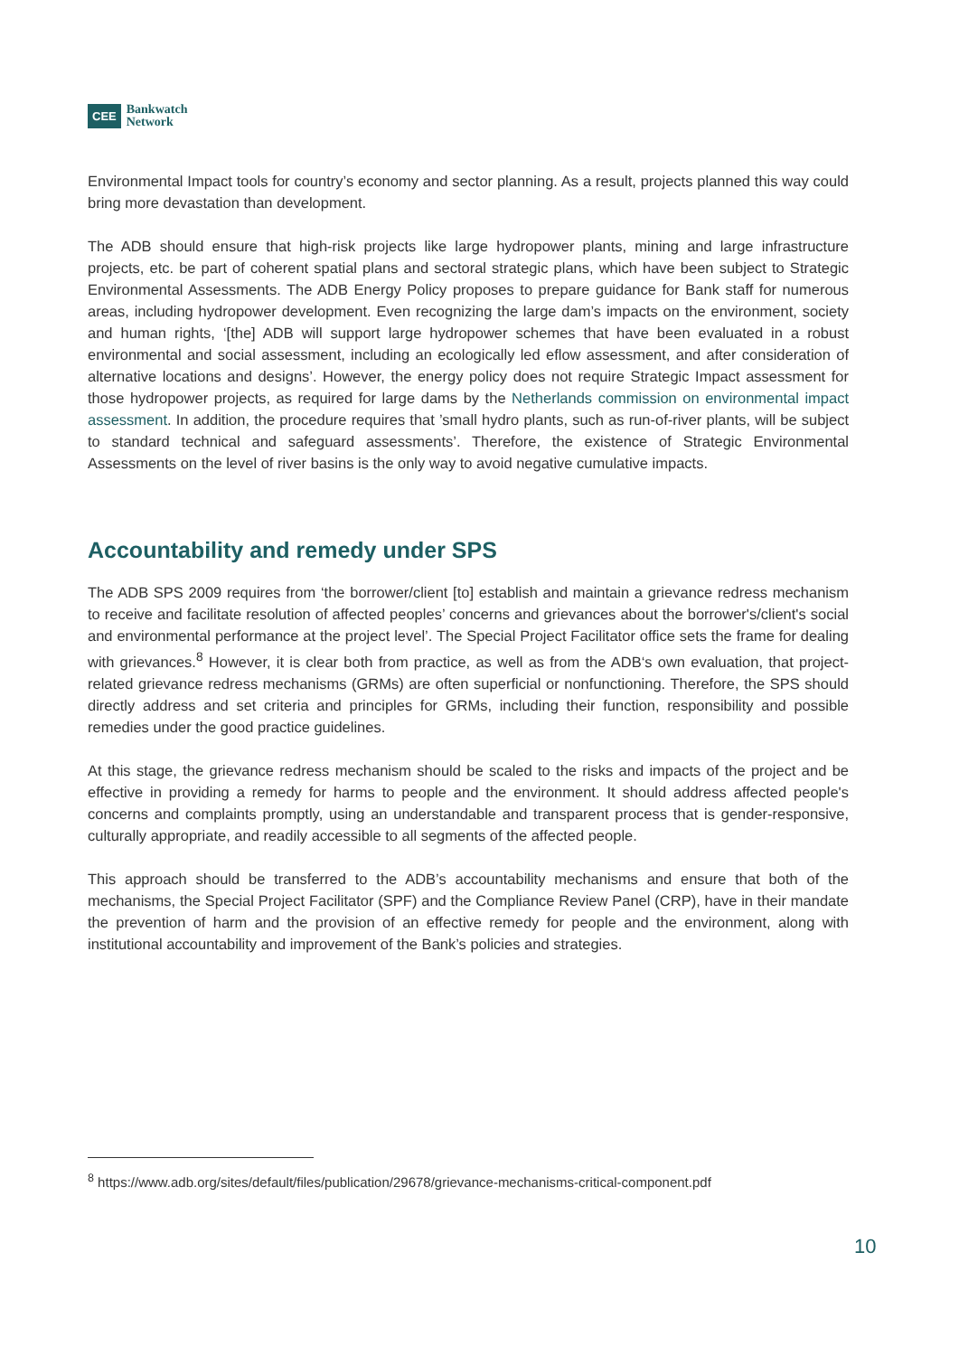CEE Bankwatch
Network
Environmental Impact tools for country’s economy and sector planning. As a result, projects planned this way could bring more devastation than development.
The ADB should ensure that high-risk projects like large hydropower plants, mining and large infrastructure projects, etc. be part of coherent spatial plans and sectoral strategic plans, which have been subject to Strategic Environmental Assessments. The ADB Energy Policy proposes to prepare guidance for Bank staff for numerous areas, including hydropower development. Even recognizing the large dam’s impacts on the environment, society and human rights, ‘[the] ADB will support large hydropower schemes that have been evaluated in a robust environmental and social assessment, including an ecologically led eflow assessment, and after consideration of alternative locations and designs’. However, the energy policy does not require Strategic Impact assessment for those hydropower projects, as required for large dams by the Netherlands commission on environmental impact assessment. In addition, the procedure requires that ’small hydro plants, such as run-of-river plants, will be subject to standard technical and safeguard assessments’. Therefore, the existence of Strategic Environmental Assessments on the level of river basins is the only way to avoid negative cumulative impacts.
Accountability and remedy under SPS
The ADB SPS 2009 requires from ‘the borrower/client [to] establish and maintain a grievance redress mechanism to receive and facilitate resolution of affected peoples’ concerns and grievances about the borrower's/client's social and environmental performance at the project level’. The Special Project Facilitator office sets the frame for dealing with grievances.<sup>8</sup> However, it is clear both from practice, as well as from the ADB‘s own evaluation, that project-related grievance redress mechanisms (GRMs) are often superficial or nonfunctioning. Therefore, the SPS should directly address and set criteria and principles for GRMs, including their function, responsibility and possible remedies under the good practice guidelines.
At this stage, the grievance redress mechanism should be scaled to the risks and impacts of the project and be effective in providing a remedy for harms to people and the environment. It should address affected people's concerns and complaints promptly, using an understandable and transparent process that is gender-responsive, culturally appropriate, and readily accessible to all segments of the affected people.
This approach should be transferred to the ADB’s accountability mechanisms and ensure that both of the mechanisms, the Special Project Facilitator (SPF) and the Compliance Review Panel (CRP), have in their mandate the prevention of harm and the provision of an effective remedy for people and the environment, along with institutional accountability and improvement of the Bank’s policies and strategies.
<sup>8</sup> https://www.adb.org/sites/default/files/publication/29678/grievance-mechanisms-critical-component.pdf
10